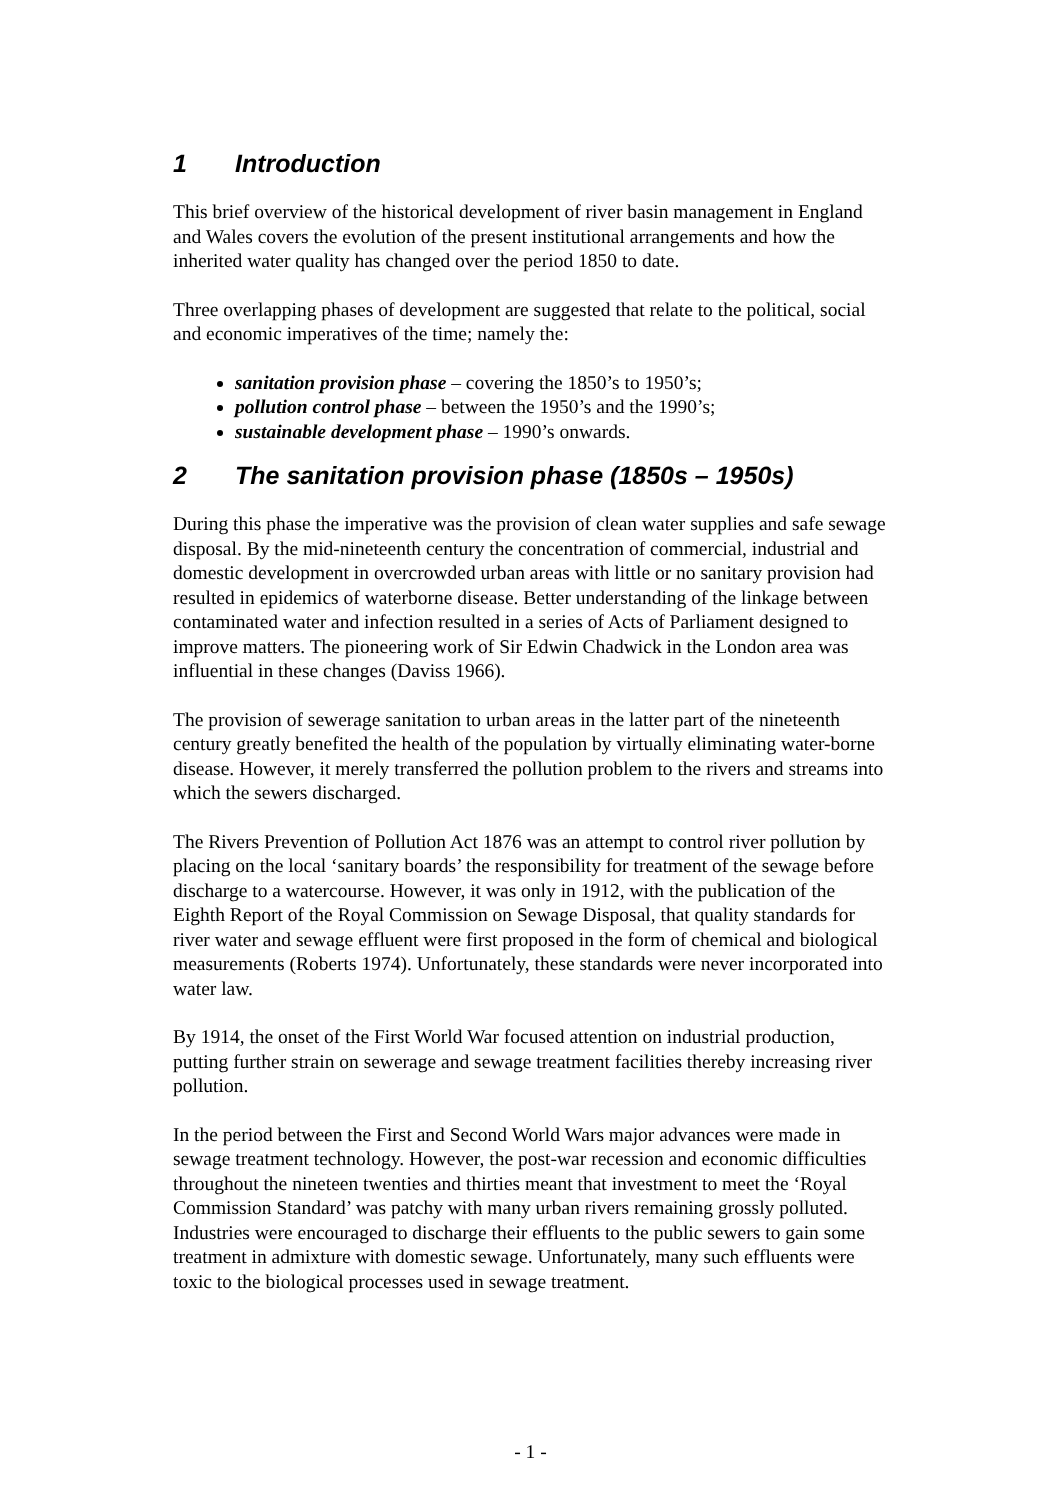1 Introduction
This brief overview of the historical development of river basin management in England and Wales covers the evolution of the present institutional arrangements and how the inherited water quality has changed over the period 1850 to date.
Three overlapping phases of development are suggested that relate to the political, social and economic imperatives of the time; namely the:
sanitation provision phase – covering the 1850’s to 1950’s;
pollution control phase – between the 1950’s and the 1990’s;
sustainable development phase – 1990’s onwards.
2 The sanitation provision phase (1850s – 1950s)
During this phase the imperative was the provision of clean water supplies and safe sewage disposal. By the mid-nineteenth century the concentration of commercial, industrial and domestic development in overcrowded urban areas with little or no sanitary provision had resulted in epidemics of waterborne disease. Better understanding of the linkage between contaminated water and infection resulted in a series of Acts of Parliament designed to improve matters. The pioneering work of Sir Edwin Chadwick in the London area was influential in these changes (Daviss 1966).
The provision of sewerage sanitation to urban areas in the latter part of the nineteenth century greatly benefited the health of the population by virtually eliminating water-borne disease. However, it merely transferred the pollution problem to the rivers and streams into which the sewers discharged.
The Rivers Prevention of Pollution Act 1876 was an attempt to control river pollution by placing on the local ‘sanitary boards’ the responsibility for treatment of the sewage before discharge to a watercourse. However, it was only in 1912, with the publication of the Eighth Report of the Royal Commission on Sewage Disposal, that quality standards for river water and sewage effluent were first proposed in the form of chemical and biological measurements (Roberts 1974). Unfortunately, these standards were never incorporated into water law.
By 1914, the onset of the First World War focused attention on industrial production, putting further strain on sewerage and sewage treatment facilities thereby increasing river pollution.
In the period between the First and Second World Wars major advances were made in sewage treatment technology. However, the post-war recession and economic difficulties throughout the nineteen twenties and thirties meant that investment to meet the ‘Royal Commission Standard’ was patchy with many urban rivers remaining grossly polluted. Industries were encouraged to discharge their effluents to the public sewers to gain some treatment in admixture with domestic sewage. Unfortunately, many such effluents were toxic to the biological processes used in sewage treatment.
- 1 -